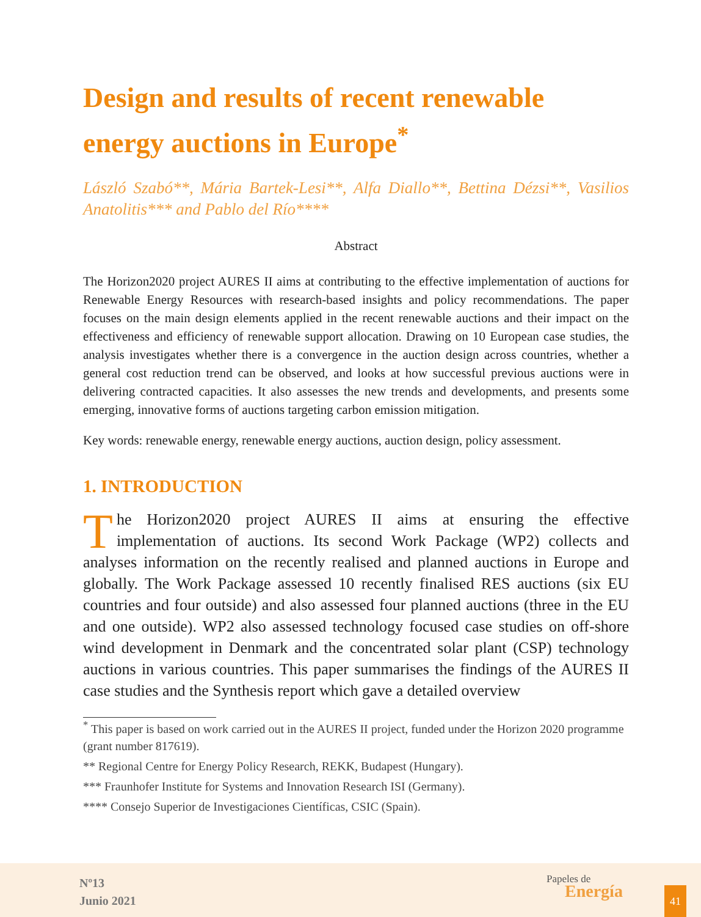Design and results of recent renewable energy auctions in Europe<sup>*</sup>
László Szabó**, Mária Bartek-Lesi**, Alfa Diallo**, Bettina Dézsi**, Vasilios Anatolitis*** and Pablo del Río****
Abstract
The Horizon2020 project AURES II aims at contributing to the effective implementation of auctions for Renewable Energy Resources with research-based insights and policy recommendations. The paper focuses on the main design elements applied in the recent renewable auctions and their impact on the effectiveness and efficiency of renewable support allocation. Drawing on 10 European case studies, the analysis investigates whether there is a convergence in the auction design across countries, whether a general cost reduction trend can be observed, and looks at how successful previous auctions were in delivering contracted capacities. It also assesses the new trends and developments, and presents some emerging, innovative forms of auctions targeting carbon emission mitigation.
Key words: renewable energy, renewable energy auctions, auction design, policy assessment.
1. INTRODUCTION
The Horizon2020 project AURES II aims at ensuring the effective implementation of auctions. Its second Work Package (WP2) collects and analyses information on the recently realised and planned auctions in Europe and globally. The Work Package assessed 10 recently finalised RES auctions (six EU countries and four outside) and also assessed four planned auctions (three in the EU and one outside). WP2 also assessed technology focused case studies on off-shore wind development in Denmark and the concentrated solar plant (CSP) technology auctions in various countries. This paper summarises the findings of the AURES II case studies and the Synthesis report which gave a detailed overview
<sup>*</sup> This paper is based on work carried out in the AURES II project, funded under the Horizon 2020 programme (grant number 817619).
** Regional Centre for Energy Policy Research, REKK, Budapest (Hungary).
*** Fraunhofer Institute for Systems and Innovation Research ISI (Germany).
**** Consejo Superior de Investigaciones Científicas, CSIC (Spain).
Nº13
Junio 2021
Papeles de
Energía
41